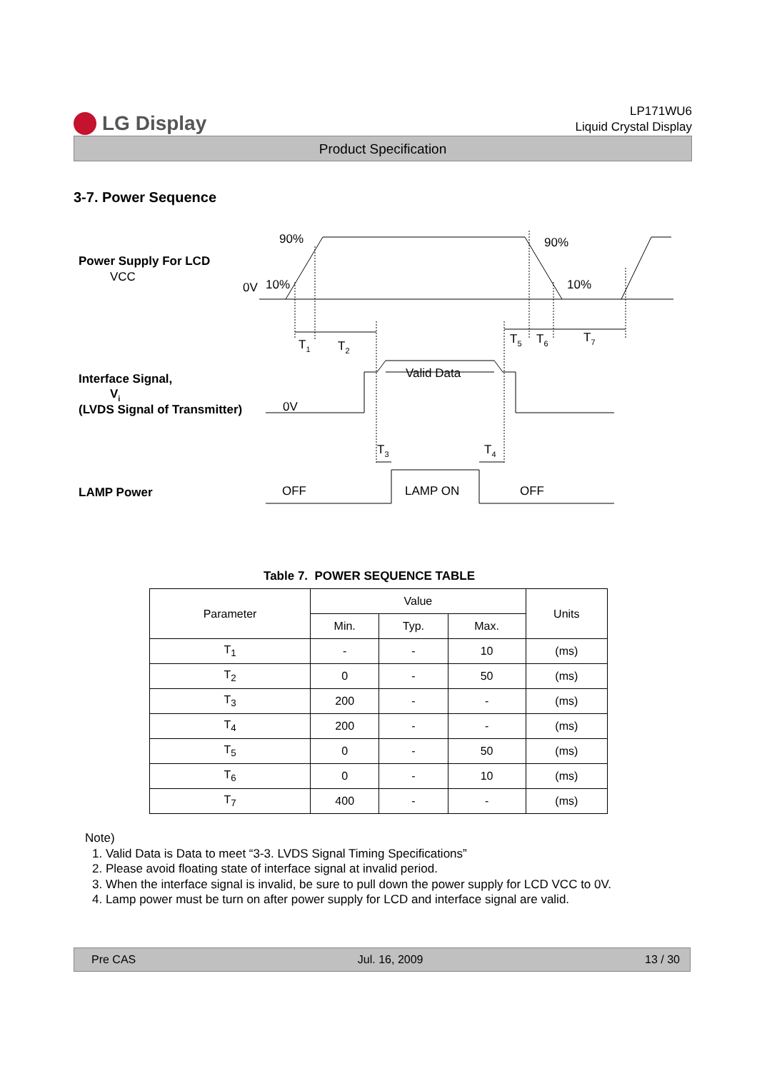LG Display
LP171WU6
Liquid Crystal Display
Product Specification
3-7. Power Sequence
Power Supply For LCD
VCC
Interface Signal,
Vi
(LVDS Signal of Transmitter)
LAMP Power
90%
90%
0V
10%
10%
T1
T2
T5
T6
T7
Valid Data
0V
T3
T4
OFF
LAMP ON
OFF
Table 7. POWER SEQUENCE TABLE
| Parameter | Value | | | Units |
| --- | --- | --- | --- | --- |
| | Min. | Typ. | Max. | |
| T<sub>1</sub> | - | - | 10 | (ms) |
| T<sub>2</sub> | 0 | - | 50 | (ms) |
| T<sub>3</sub> | 200 | - | - | (ms) |
| T<sub>4</sub> | 200 | - | - | (ms) |
| T<sub>5</sub> | 0 | - | 50 | (ms) |
| T<sub>6</sub> | 0 | - | 10 | (ms) |
| T<sub>7</sub> | 400 | - | - | (ms) |
Note)
1. Valid Data is Data to meet “3-3. LVDS Signal Timing Specifications”
2. Please avoid floating state of interface signal at invalid period.
3. When the interface signal is invalid, be sure to pull down the power supply for LCD VCC to 0V.
4. Lamp power must be turn on after power supply for LCD and interface signal are valid.
Pre CAS Jul. 16, 2009 13 / 30